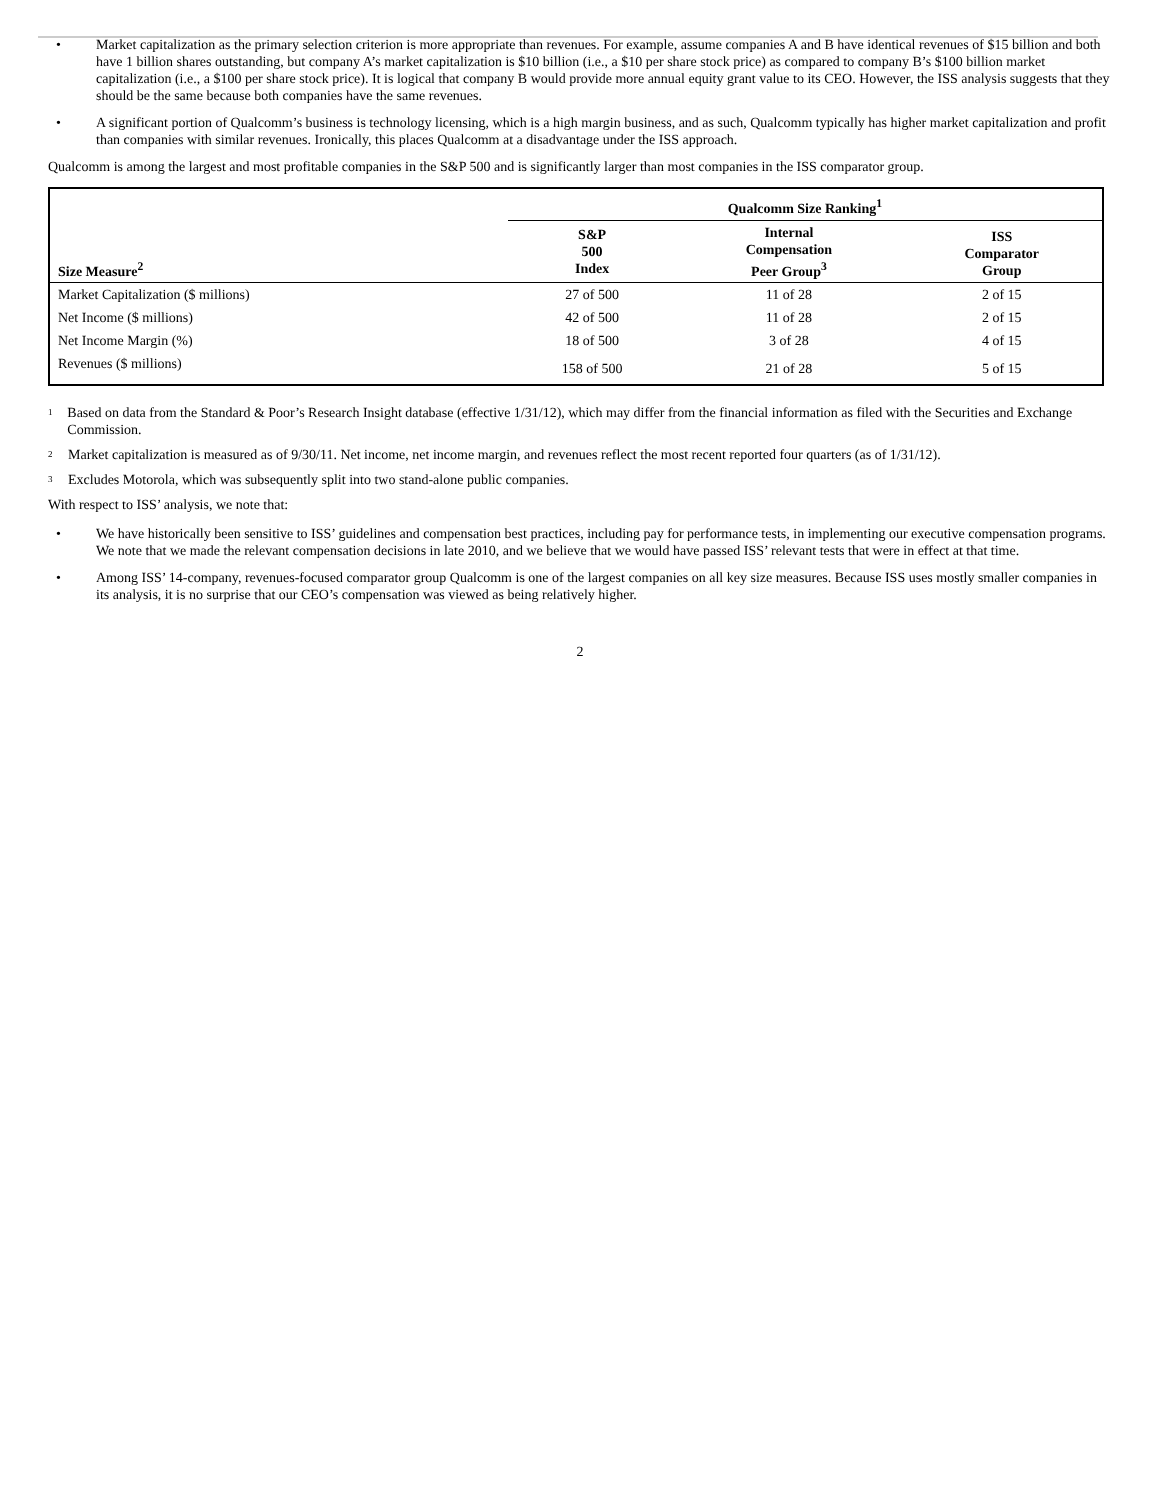• Market capitalization as the primary selection criterion is more appropriate than revenues. For example, assume companies A and B have identical revenues of $15 billion and both have 1 billion shares outstanding, but company A’s market capitalization is $10 billion (i.e., a $10 per share stock price) as compared to company B’s $100 billion market capitalization (i.e., a $100 per share stock price). It is logical that company B would provide more annual equity grant value to its CEO. However, the ISS analysis suggests that they should be the same because both companies have the same revenues.
• A significant portion of Qualcomm’s business is technology licensing, which is a high margin business, and as such, Qualcomm typically has higher market capitalization and profit than companies with similar revenues. Ironically, this places Qualcomm at a disadvantage under the ISS approach.
Qualcomm is among the largest and most profitable companies in the S&P 500 and is significantly larger than most companies in the ISS comparator group.
| | Qualcomm Size Ranking<sup>1</sup> | | |
| --- | --- | --- | --- |
| Size Measure<sup>2</sup> | S&P 500 Index | Internal Compensation Peer Group<sup>3</sup> | ISS Comparator Group |
| Market Capitalization ($ millions) | 27 of 500 | 11 of 28 | 2 of 15 |
| Net Income ($ millions) | 42 of 500 | 11 of 28 | 2 of 15 |
| Net Income Margin (%) | 18 of 500 | 3 of 28 | 4 of 15 |
| Revenues ($ millions) | 158 of 500 | 21 of 28 | 5 of 15 |
<sup>1</sup> Based on data from the Standard & Poor’s Research Insight database (effective 1/31/12), which may differ from the financial information as filed with the Securities and Exchange Commission.
<sup>2</sup> Market capitalization is measured as of 9/30/11. Net income, net income margin, and revenues reflect the most recent reported four quarters (as of 1/31/12).
<sup>3</sup> Excludes Motorola, which was subsequently split into two stand-alone public companies.
With respect to ISS’ analysis, we note that:
• We have historically been sensitive to ISS’ guidelines and compensation best practices, including pay for performance tests, in implementing our executive compensation programs. We note that we made the relevant compensation decisions in late 2010, and we believe that we would have passed ISS’ relevant tests that were in effect at that time.
• Among ISS’ 14-company, revenues-focused comparator group Qualcomm is one of the largest companies on all key size measures. Because ISS uses mostly smaller companies in its analysis, it is no surprise that our CEO’s compensation was viewed as being relatively higher.
2